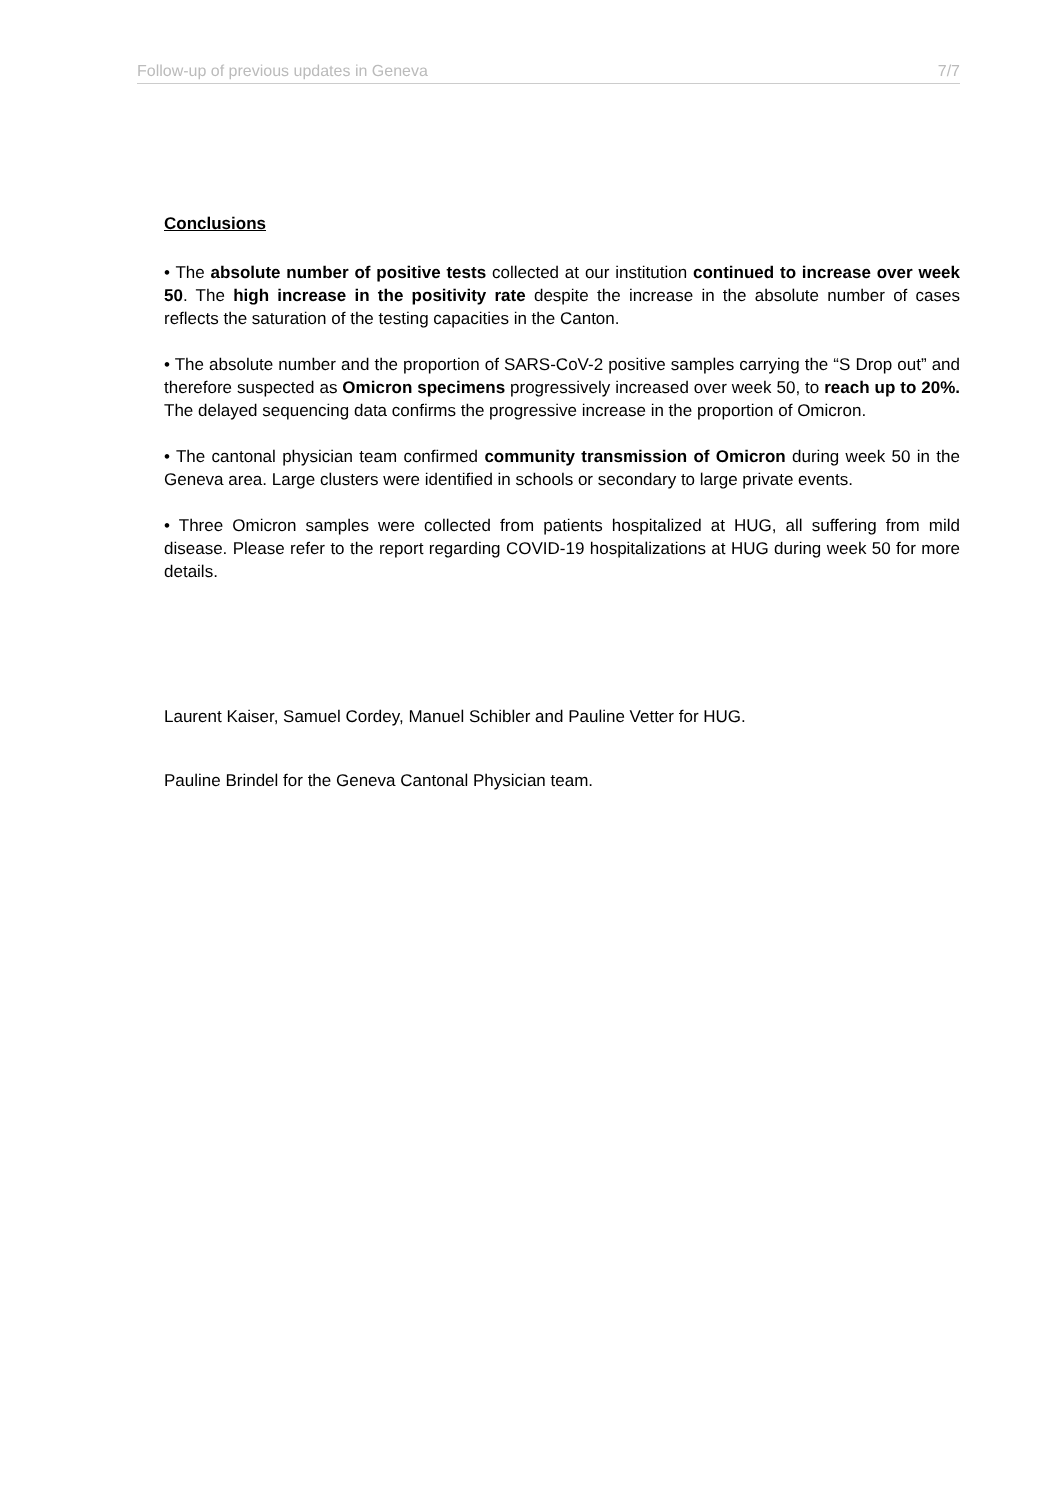Follow-up of previous updates in Geneva 7/7
Conclusions
• The absolute number of positive tests collected at our institution continued to increase over week 50. The high increase in the positivity rate despite the increase in the absolute number of cases reflects the saturation of the testing capacities in the Canton.
• The absolute number and the proportion of SARS-CoV-2 positive samples carrying the “S Drop out” and therefore suspected as Omicron specimens progressively increased over week 50, to reach up to 20%. The delayed sequencing data confirms the progressive increase in the proportion of Omicron.
• The cantonal physician team confirmed community transmission of Omicron during week 50 in the Geneva area. Large clusters were identified in schools or secondary to large private events.
• Three Omicron samples were collected from patients hospitalized at HUG, all suffering from mild disease. Please refer to the report regarding COVID-19 hospitalizations at HUG during week 50 for more details.
Laurent Kaiser, Samuel Cordey, Manuel Schibler and Pauline Vetter for HUG.
Pauline Brindel for the Geneva Cantonal Physician team.